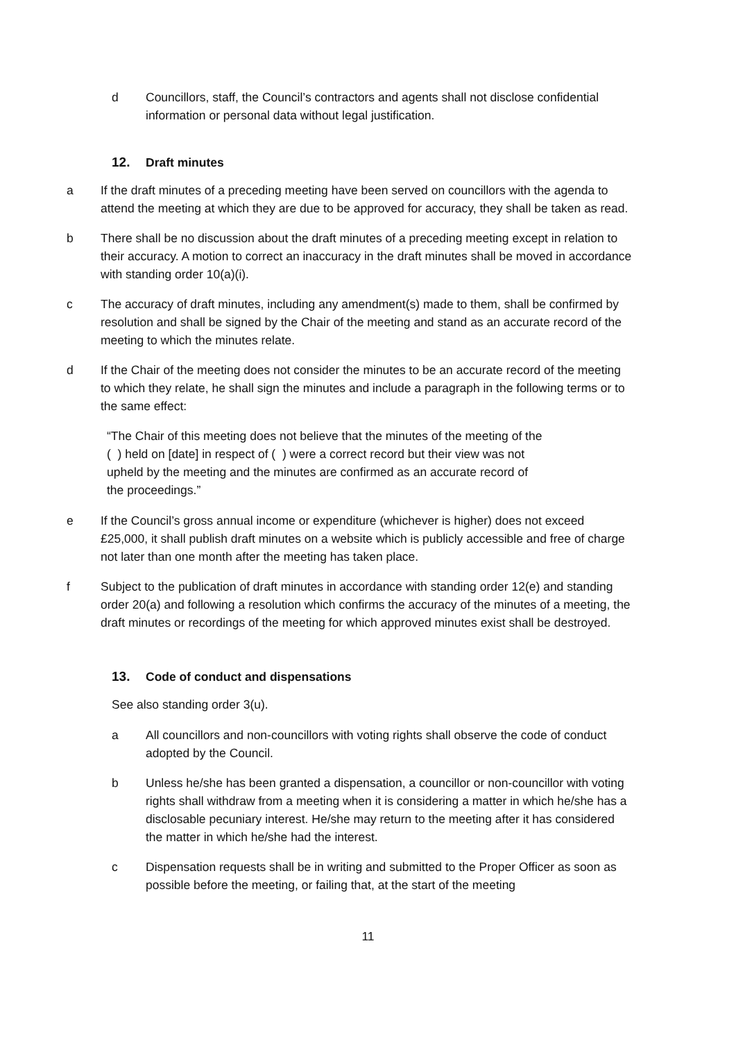d Councillors, staff, the Council’s contractors and agents shall not disclose confidential information or personal data without legal justification.
12. Draft minutes
a If the draft minutes of a preceding meeting have been served on councillors with the agenda to attend the meeting at which they are due to be approved for accuracy, they shall be taken as read.
b There shall be no discussion about the draft minutes of a preceding meeting except in relation to their accuracy. A motion to correct an inaccuracy in the draft minutes shall be moved in accordance with standing order 10(a)(i).
c The accuracy of draft minutes, including any amendment(s) made to them, shall be confirmed by resolution and shall be signed by the Chair of the meeting and stand as an accurate record of the meeting to which the minutes relate.
d If the Chair of the meeting does not consider the minutes to be an accurate record of the meeting to which they relate, he shall sign the minutes and include a paragraph in the following terms or to the same effect:
“The Chair of this meeting does not believe that the minutes of the meeting of the
( ) held on [date] in respect of ( ) were a correct record but their view was not
upheld by the meeting and the minutes are confirmed as an accurate record of
the proceedings.”
e If the Council’s gross annual income or expenditure (whichever is higher) does not exceed £25,000, it shall publish draft minutes on a website which is publicly accessible and free of charge not later than one month after the meeting has taken place.
f Subject to the publication of draft minutes in accordance with standing order 12(e) and standing order 20(a) and following a resolution which confirms the accuracy of the minutes of a meeting, the draft minutes or recordings of the meeting for which approved minutes exist shall be destroyed.
13. Code of conduct and dispensations
See also standing order 3(u).
a All councillors and non-councillors with voting rights shall observe the code of conduct adopted by the Council.
b Unless he/she has been granted a dispensation, a councillor or non-councillor with voting rights shall withdraw from a meeting when it is considering a matter in which he/she has a disclosable pecuniary interest. He/she may return to the meeting after it has considered the matter in which he/she had the interest.
c Dispensation requests shall be in writing and submitted to the Proper Officer as soon as possible before the meeting, or failing that, at the start of the meeting
11